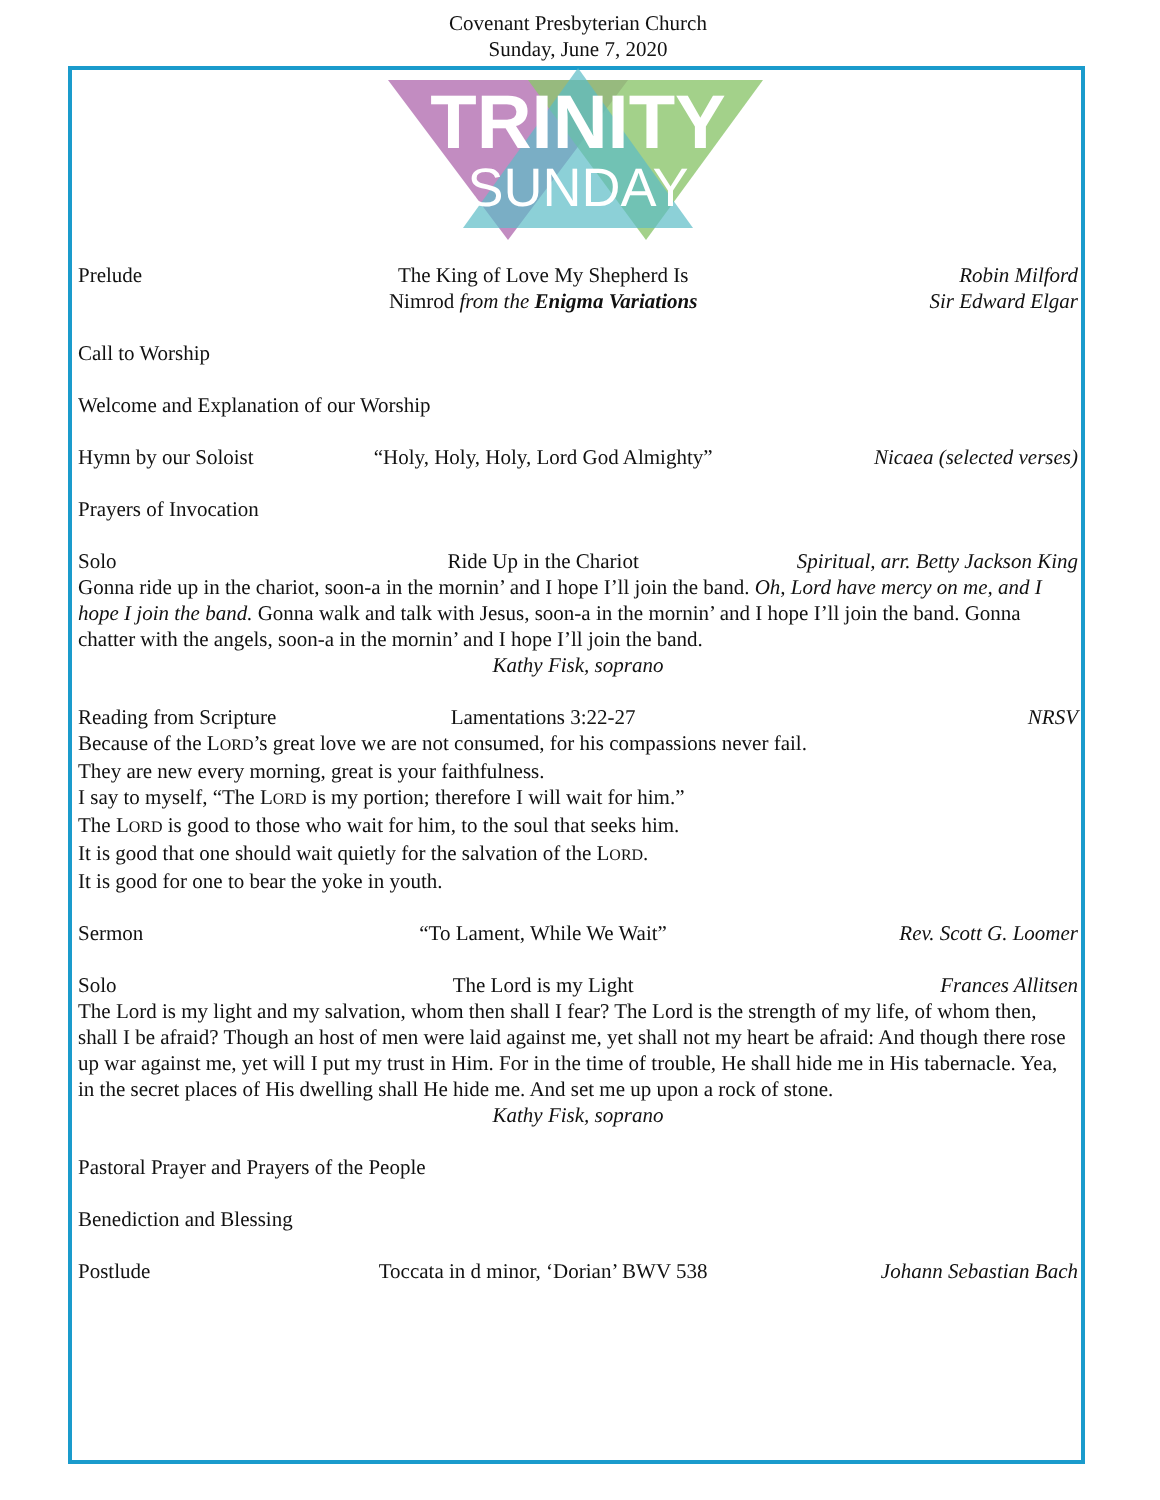Covenant Presbyterian Church
Sunday, June 7, 2020
TRINITY
SUNDAY
Prelude The King of Love My Shepherd Is
Nimrod from the Enigma Variations
Robin Milford
Sir Edward Elgar
Call to Worship
Welcome and Explanation of our Worship
Hymn by our Soloist “Holy, Holy, Holy, Lord God Almighty”
Nicaea (selected verses)
Prayers of Invocation
Solo Ride Up in the Chariot Spiritual, arr. Betty Jackson King
Gonna ride up in the chariot, soon-a in the mornin’ and I hope I’ll join the band. Oh, Lord have mercy on me, and I hope I join the band. Gonna walk and talk with Jesus, soon-a in the mornin’ and I hope I’ll join the band. Gonna chatter with the angels, soon-a in the mornin’ and I hope I’ll join the band.
Kathy Fisk, soprano
Reading from Scripture Lamentations 3:22-27 NRSV
Because of the LORD’s great love we are not consumed, for his compassions never fail.
They are new every morning, great is your faithfulness.
I say to myself, “The LORD is my portion; therefore I will wait for him.”
The LORD is good to those who wait for him, to the soul that seeks him.
It is good that one should wait quietly for the salvation of the LORD.
It is good for one to bear the yoke in youth.
Sermon “To Lament, While We Wait” Rev. Scott G. Loomer
Solo The Lord is my Light Frances Allitsen
The Lord is my light and my salvation, whom then shall I fear? The Lord is the strength of my life, of whom then, shall I be afraid? Though an host of men were laid against me, yet shall not my heart be afraid: And though there rose up war against me, yet will I put my trust in Him. For in the time of trouble, He shall hide me in His tabernacle. Yea, in the secret places of His dwelling shall He hide me. And set me up upon a rock of stone.
Kathy Fisk, soprano
Pastoral Prayer and Prayers of the People
Benediction and Blessing
Postlude Toccata in d minor, ‘Dorian’ BWV 538
Johann Sebastian Bach